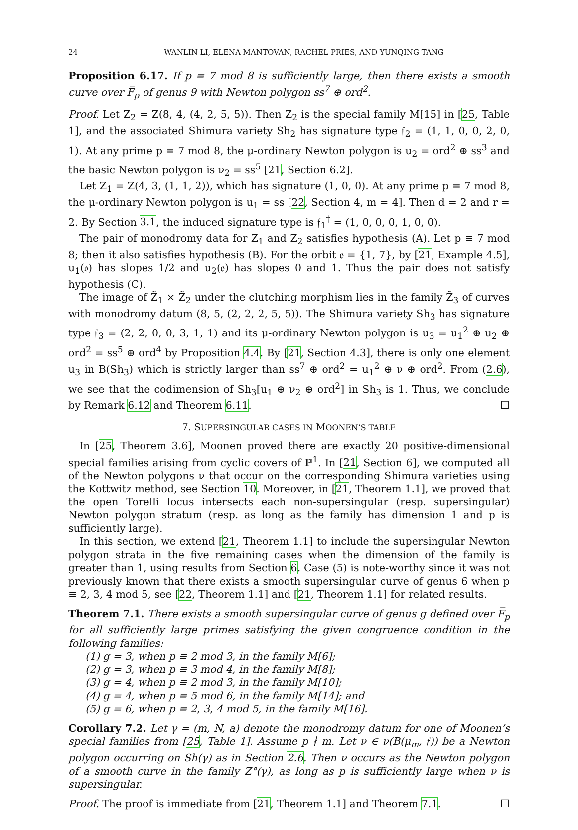24 WANLIN LI, ELENA MANTOVAN, RACHEL PRIES, AND YUNQING TANG
Proposition 6.17. If p ≡ 7 mod 8 is sufficiently large, then there exists a smooth curve over F̅<sub>p</sub> of genus 9 with Newton polygon ss<sup>7</sup> ⊕ ord<sup>2</sup>.
Proof. Let Z<sub>2</sub> = Z(8, 4, (4, 2, 5, 5)). Then Z<sub>2</sub> is the special family M[15] in [25, Table 1], and the associated Shimura variety Sh<sub>2</sub> has signature type 𝔣<sub>2</sub> = (1, 1, 0, 0, 2, 0, 1). At any prime p ≡ 7 mod 8, the μ-ordinary Newton polygon is u<sub>2</sub> = ord<sup>2</sup> ⊕ ss<sup>3</sup> and the basic Newton polygon is ν<sub>2</sub> = ss<sup>5</sup> [21, Section 6.2].
Let Z<sub>1</sub> = Z(4, 3, (1, 1, 2)), which has signature (1, 0, 0). At any prime p ≡ 7 mod 8, the μ-ordinary Newton polygon is u<sub>1</sub> = ss [22, Section 4, m = 4]. Then d = 2 and r = 2. By Section 3.1, the induced signature type is 𝔣<sub>1</sub><sup>†</sup> = (1, 0, 0, 0, 1, 0, 0).
The pair of monodromy data for Z<sub>1</sub> and Z<sub>2</sub> satisfies hypothesis (A). Let p ≡ 7 mod 8; then it also satisfies hypothesis (B). For the orbit 𝔬 = {1, 7}, by [21, Example 4.5], u<sub>1</sub>(𝔬) has slopes 1/2 and u<sub>2</sub>(𝔬) has slopes 0 and 1. Thus the pair does not satisfy hypothesis (C).
The image of Z̃<sub>1</sub> × Z̃<sub>2</sub> under the clutching morphism lies in the family Z̃<sub>3</sub> of curves with monodromy datum (8, 5, (2, 2, 2, 5, 5)). The Shimura variety Sh<sub>3</sub> has signature type 𝔣<sub>3</sub> = (2, 2, 0, 0, 3, 1, 1) and its μ-ordinary Newton polygon is u<sub>3</sub> = u<sub>1</sub><sup>2</sup> ⊕ u<sub>2</sub> ⊕ ord<sup>2</sup> = ss<sup>5</sup> ⊕ ord<sup>4</sup> by Proposition 4.4. By [21, Section 4.3], there is only one element u<sub>3</sub> in B(Sh<sub>3</sub>) which is strictly larger than ss<sup>7</sup> ⊕ ord<sup>2</sup> = u<sub>1</sub><sup>2</sup> ⊕ ν ⊕ ord<sup>2</sup>. From (2.6), we see that the codimension of Sh<sub>3</sub>[u<sub>1</sub> ⊕ ν<sub>2</sub> ⊕ ord<sup>2</sup>] in Sh<sub>3</sub> is 1. Thus, we conclude by Remark 6.12 and Theorem 6.11. ☐
7. SUPERSINGULAR CASES IN MOONEN’S TABLE
In [25, Theorem 3.6], Moonen proved there are exactly 20 positive-dimensional special families arising from cyclic covers of ℙ<sup>1</sup>. In [21, Section 6], we computed all of the Newton polygons ν that occur on the corresponding Shimura varieties using the Kottwitz method, see Section 10. Moreover, in [21, Theorem 1.1], we proved that the open Torelli locus intersects each non-supersingular (resp. supersingular) Newton polygon stratum (resp. as long as the family has dimension 1 and p is sufficiently large).
In this section, we extend [21, Theorem 1.1] to include the supersingular Newton polygon strata in the five remaining cases when the dimension of the family is greater than 1, using results from Section 6. Case (5) is note-worthy since it was not previously known that there exists a smooth supersingular curve of genus 6 when p ≡ 2, 3, 4 mod 5, see [22, Theorem 1.1] and [21, Theorem 1.1] for related results.
Theorem 7.1. There exists a smooth supersingular curve of genus g defined over F̅<sub>p</sub> for all sufficiently large primes satisfying the given congruence condition in the following families:
(1) g = 3, when p ≡ 2 mod 3, in the family M[6];
(2) g = 3, when p ≡ 3 mod 4, in the family M[8];
(3) g = 4, when p ≡ 2 mod 3, in the family M[10];
(4) g = 4, when p ≡ 5 mod 6, in the family M[14]; and
(5) g = 6, when p ≡ 2, 3, 4 mod 5, in the family M[16].
Corollary 7.2. Let γ = (m, N, a) denote the monodromy datum for one of Moonen’s special families from [25, Table 1]. Assume p ∤ m. Let ν ∈ ν(B(μ<sub>m</sub>, 𝔣)) be a Newton polygon occurring on Sh(γ) as in Section 2.6. Then ν occurs as the Newton polygon of a smooth curve in the family Z°(γ), as long as p is sufficiently large when ν is supersingular.
Proof. The proof is immediate from [21, Theorem 1.1] and Theorem 7.1. ☐